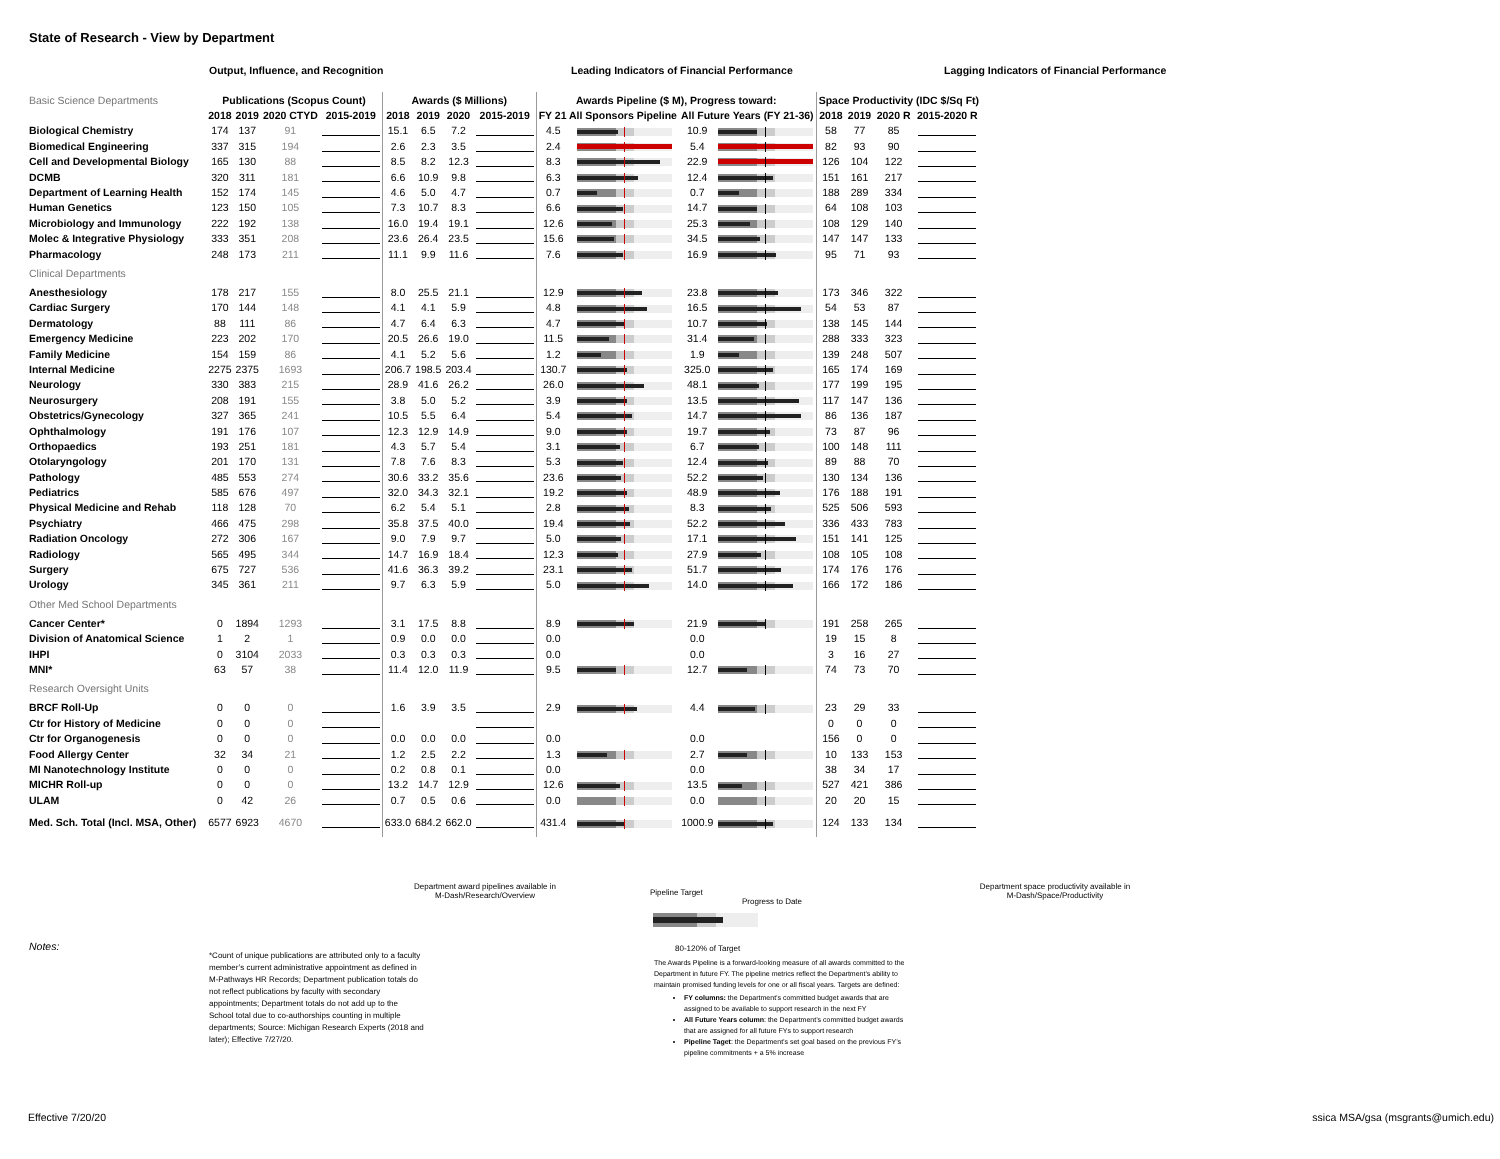State of Research - View by Department
Output, Influence, and Recognition Leading Indicators of Financial Performance Lagging Indicators of Financial Performance
| Basic Science Departments | Publications (Scopus Count) | | | | Awards ($ Millions) | | | | Awards Pipeline ($ M), Progress toward: | | | | Space Productivity (IDC $/Sq Ft) | | | |
| --- | --- | --- | --- | --- | --- | --- | --- | --- | --- | --- | --- | --- | --- | --- | --- | --- |
| | 2018 | 2019 | 2020 CTYD | 2015-2019 | 2018 | 2019 | 2020 | 2015-2019 | FY 21 All Sponsors Pipeline | | All Future Years (FY 21-36) | | 2018 | 2019 | 2020 R | 2015-2020 R |
| Biological Chemistry | 174 | 137 | 91 | | 15.1 | 6.5 | 7.2 | | 4.5 | | 10.9 | | 58 | 77 | 85 | |
| Biomedical Engineering | 337 | 315 | 194 | | 2.6 | 2.3 | 3.5 | | 2.4 | | 5.4 | | 82 | 93 | 90 | |
| Cell and Developmental Biology | 165 | 130 | 88 | | 8.5 | 8.2 | 12.3 | | 8.3 | | 22.9 | | 126 | 104 | 122 | |
| DCMB | 320 | 311 | 181 | | 6.6 | 10.9 | 9.8 | | 6.3 | | 12.4 | | 151 | 161 | 217 | |
| Department of Learning Health | 152 | 174 | 145 | | 4.6 | 5.0 | 4.7 | | 0.7 | | 0.7 | | 188 | 289 | 334 | |
| Human Genetics | 123 | 150 | 105 | | 7.3 | 10.7 | 8.3 | | 6.6 | | 14.7 | | 64 | 108 | 103 | |
| Microbiology and Immunology | 222 | 192 | 138 | | 16.0 | 19.4 | 19.1 | | 12.6 | | 25.3 | | 108 | 129 | 140 | |
| Molec & Integrative Physiology | 333 | 351 | 208 | | 23.6 | 26.4 | 23.5 | | 15.6 | | 34.5 | | 147 | 147 | 133 | |
| Pharmacology | 248 | 173 | 211 | | 11.1 | 9.9 | 11.6 | | 7.6 | | 16.9 | | 95 | 71 | 93 | |
| Clinical Departments | | | | | | | | | | | | | | | | |
| Anesthesiology | 178 | 217 | 155 | | 8.0 | 25.5 | 21.1 | | 12.9 | | 23.8 | | 173 | 346 | 322 | |
| Cardiac Surgery | 170 | 144 | 148 | | 4.1 | 4.1 | 5.9 | | 4.8 | | 16.5 | | 54 | 53 | 87 | |
| Dermatology | 88 | 111 | 86 | | 4.7 | 6.4 | 6.3 | | 4.7 | | 10.7 | | 138 | 145 | 144 | |
| Emergency Medicine | 223 | 202 | 170 | | 20.5 | 26.6 | 19.0 | | 11.5 | | 31.4 | | 288 | 333 | 323 | |
| Family Medicine | 154 | 159 | 86 | | 4.1 | 5.2 | 5.6 | | 1.2 | | 1.9 | | 139 | 248 | 507 | |
| Internal Medicine | 2275 | 2375 | 1693 | | 206.7 | 198.5 | 203.4 | | 130.7 | | 325.0 | | 165 | 174 | 169 | |
| Neurology | 330 | 383 | 215 | | 28.9 | 41.6 | 26.2 | | 26.0 | | 48.1 | | 177 | 199 | 195 | |
| Neurosurgery | 208 | 191 | 155 | | 3.8 | 5.0 | 5.2 | | 3.9 | | 13.5 | | 117 | 147 | 136 | |
| Obstetrics/Gynecology | 327 | 365 | 241 | | 10.5 | 5.5 | 6.4 | | 5.4 | | 14.7 | | 86 | 136 | 187 | |
| Ophthalmology | 191 | 176 | 107 | | 12.3 | 12.9 | 14.9 | | 9.0 | | 19.7 | | 73 | 87 | 96 | |
| Orthopaedics | 193 | 251 | 181 | | 4.3 | 5.7 | 5.4 | | 3.1 | | 6.7 | | 100 | 148 | 111 | |
| Otolaryngology | 201 | 170 | 131 | | 7.8 | 7.6 | 8.3 | | 5.3 | | 12.4 | | 89 | 88 | 70 | |
| Pathology | 485 | 553 | 274 | | 30.6 | 33.2 | 35.6 | | 23.6 | | 52.2 | | 130 | 134 | 136 | |
| Pediatrics | 585 | 676 | 497 | | 32.0 | 34.3 | 32.1 | | 19.2 | | 48.9 | | 176 | 188 | 191 | |
| Physical Medicine and Rehab | 118 | 128 | 70 | | 6.2 | 5.4 | 5.1 | | 2.8 | | 8.3 | | 525 | 506 | 593 | |
| Psychiatry | 466 | 475 | 298 | | 35.8 | 37.5 | 40.0 | | 19.4 | | 52.2 | | 336 | 433 | 783 | |
| Radiation Oncology | 272 | 306 | 167 | | 9.0 | 7.9 | 9.7 | | 5.0 | | 17.1 | | 151 | 141 | 125 | |
| Radiology | 565 | 495 | 344 | | 14.7 | 16.9 | 18.4 | | 12.3 | | 27.9 | | 108 | 105 | 108 | |
| Surgery | 675 | 727 | 536 | | 41.6 | 36.3 | 39.2 | | 23.1 | | 51.7 | | 174 | 176 | 176 | |
| Urology | 345 | 361 | 211 | | 9.7 | 6.3 | 5.9 | | 5.0 | | 14.0 | | 166 | 172 | 186 | |
| Other Med School Departments | | | | | | | | | | | | | | | | |
| Cancer Center* | 0 | 1894 | 1293 | | 3.1 | 17.5 | 8.8 | | 8.9 | | 21.9 | | 191 | 258 | 265 | |
| Division of Anatomical Science | 1 | 2 | 1 | | 0.9 | 0.0 | 0.0 | | 0.0 | | 0.0 | | 19 | 15 | 8 | |
| IHPI | 0 | 3104 | 2033 | | 0.3 | 0.3 | 0.3 | | 0.0 | | 0.0 | | 3 | 16 | 27 | |
| MNI* | 63 | 57 | 38 | | 11.4 | 12.0 | 11.9 | | 9.5 | | 12.7 | | 74 | 73 | 70 | |
| Research Oversight Units | | | | | | | | | | | | | | | | |
| BRCF Roll-Up | 0 | 0 | 0 | | 1.6 | 3.9 | 3.5 | | 2.9 | | 4.4 | | 23 | 29 | 33 | |
| Ctr for History of Medicine | 0 | 0 | 0 | | | | | | | | | | 0 | 0 | 0 | |
| Ctr for Organogenesis | 0 | 0 | 0 | | 0.0 | 0.0 | 0.0 | | 0.0 | | 0.0 | | 156 | 0 | 0 | |
| Food Allergy Center | 32 | 34 | 21 | | 1.2 | 2.5 | 2.2 | | 1.3 | | 2.7 | | 10 | 133 | 153 | |
| MI Nanotechnology Institute | 0 | 0 | 0 | | 0.2 | 0.8 | 0.1 | | 0.0 | | 0.0 | | 38 | 34 | 17 | |
| MICHR Roll-up | 0 | 0 | 0 | | 13.2 | 14.7 | 12.9 | | 12.6 | | 13.5 | | 527 | 421 | 386 | |
| ULAM | 0 | 42 | 26 | | 0.7 | 0.5 | 0.6 | | 0.0 | | 0.0 | | 20 | 20 | 15 | |
| Med. Sch. Total (Incl. MSA, Other) | 6577 | 6923 | 4670 | | 633.0 | 684.2 | 662.0 | | 431.4 | | 1000.9 | | 124 | 133 | 134 | |
Department award pipelines available in
M-Dash/Research/Overview
Department space productivity available in
M-Dash/Space/Productivity
Pipeline Target
Progress to Date
80-120% of Target
Notes:
*Count of unique publications are attributed only to a faculty member’s current administrative appointment as defined in M-Pathways HR Records; Department publication totals do not reflect publications by faculty with secondary appointments; Department totals do not add up to the School total due to co-authorships counting in multiple departments; Source: Michigan Research Experts (2018 and later); Effective 7/27/20.
The Awards Pipeline is a forward-looking measure of all awards committed to the Department in future FY. The pipeline metrics reflect the Department’s ability to maintain promised funding levels for one or all fiscal years. Targets are defined:
FY columns: the Department’s committed budget awards that are assigned to be available to support research in the next FY
All Future Years column: the Department’s committed budget awards that are assigned for all future FYs to support research
Pipeline Taget: the Department’s set goal based on the previous FY’s pipeline commitments + a 5% increase
Effective 7/20/20
ssica MSA/gsa (msgrants@umich.edu)